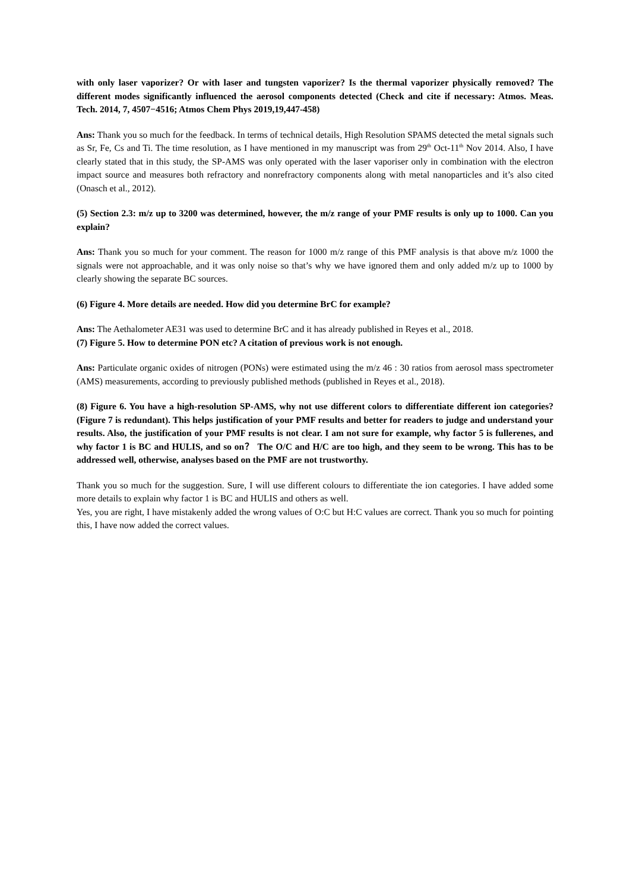with only laser vaporizer? Or with laser and tungsten vaporizer? Is the thermal vaporizer physically removed? The different modes significantly influenced the aerosol components detected (Check and cite if necessary: Atmos. Meas. Tech. 2014, 7, 4507−4516; Atmos Chem Phys 2019,19,447-458)
Ans: Thank you so much for the feedback. In terms of technical details, High Resolution SPAMS detected the metal signals such as Sr, Fe, Cs and Ti. The time resolution, as I have mentioned in my manuscript was from 29<sup>th</sup> Oct-11<sup>th</sup> Nov 2014. Also, I have clearly stated that in this study, the SP-AMS was only operated with the laser vaporiser only in combination with the electron impact source and measures both refractory and nonrefractory components along with metal nanoparticles and it’s also cited (Onasch et al., 2012).
(5) Section 2.3: m/z up to 3200 was determined, however, the m/z range of your PMF results is only up to 1000. Can you explain?
Ans: Thank you so much for your comment. The reason for 1000 m/z range of this PMF analysis is that above m/z 1000 the signals were not approachable, and it was only noise so that’s why we have ignored them and only added m/z up to 1000 by clearly showing the separate BC sources.
(6) Figure 4. More details are needed. How did you determine BrC for example?
Ans: The Aethalometer AE31 was used to determine BrC and it has already published in Reyes et al., 2018.
(7) Figure 5. How to determine PON etc? A citation of previous work is not enough.
Ans: Particulate organic oxides of nitrogen (PONs) were estimated using the m/z 46 : 30 ratios from aerosol mass spectrometer (AMS) measurements, according to previously published methods (published in Reyes et al., 2018).
(8) Figure 6. You have a high-resolution SP-AMS, why not use different colors to differentiate different ion categories? (Figure 7 is redundant). This helps justification of your PMF results and better for readers to judge and understand your results. Also, the justification of your PMF results is not clear. I am not sure for example, why factor 5 is fullerenes, and why factor 1 is BC and HULIS, and so on？ The O/C and H/C are too high, and they seem to be wrong. This has to be addressed well, otherwise, analyses based on the PMF are not trustworthy.
Thank you so much for the suggestion. Sure, I will use different colours to differentiate the ion categories. I have added some more details to explain why factor 1 is BC and HULIS and others as well.
Yes, you are right, I have mistakenly added the wrong values of O:C but H:C values are correct. Thank you so much for pointing this, I have now added the correct values.